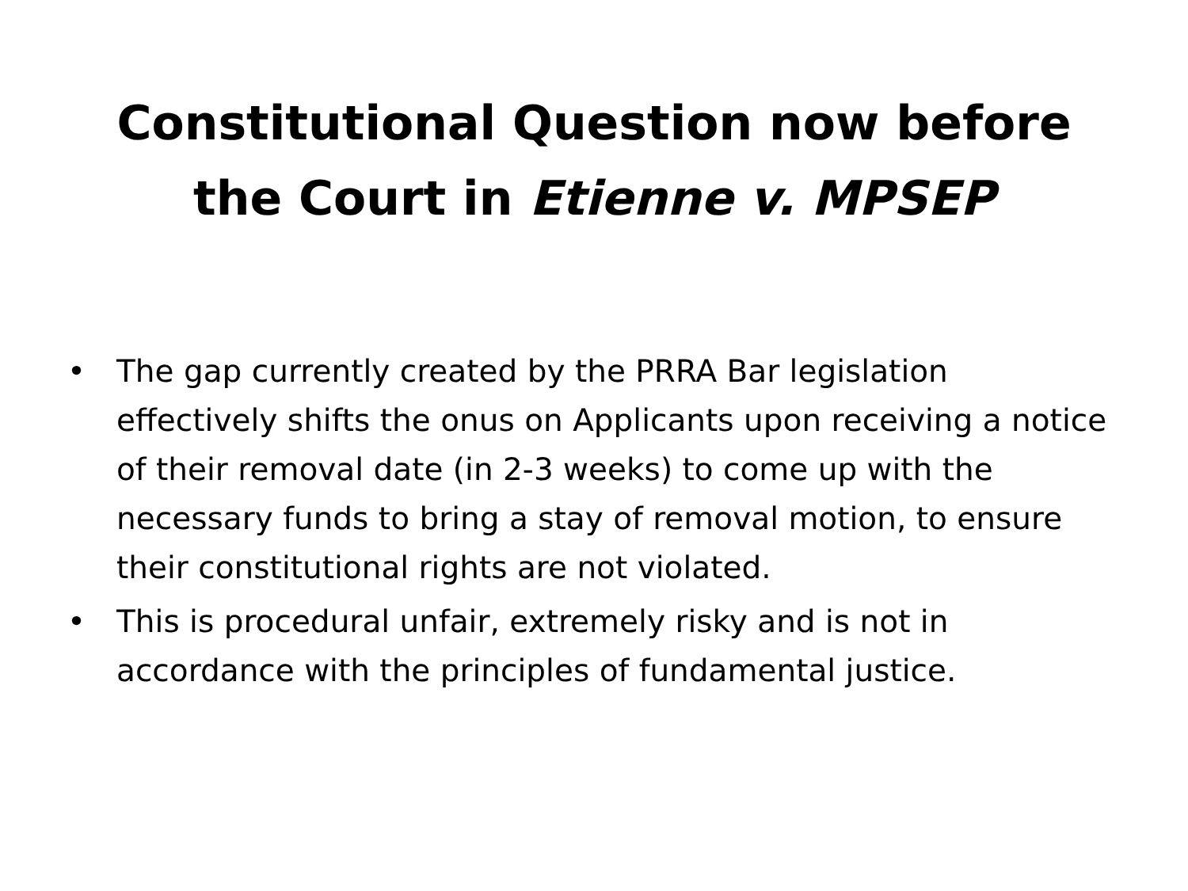Constitutional Question now before
the Court in Etienne v. MPSEP
• The gap currently created by the PRRA Bar legislation effectively shifts the onus on Applicants upon receiving a notice of their removal date (in 2-3 weeks) to come up with the necessary funds to bring a stay of removal motion, to ensure their constitutional rights are not violated.
• This is procedural unfair, extremely risky and is not in accordance with the principles of fundamental justice.